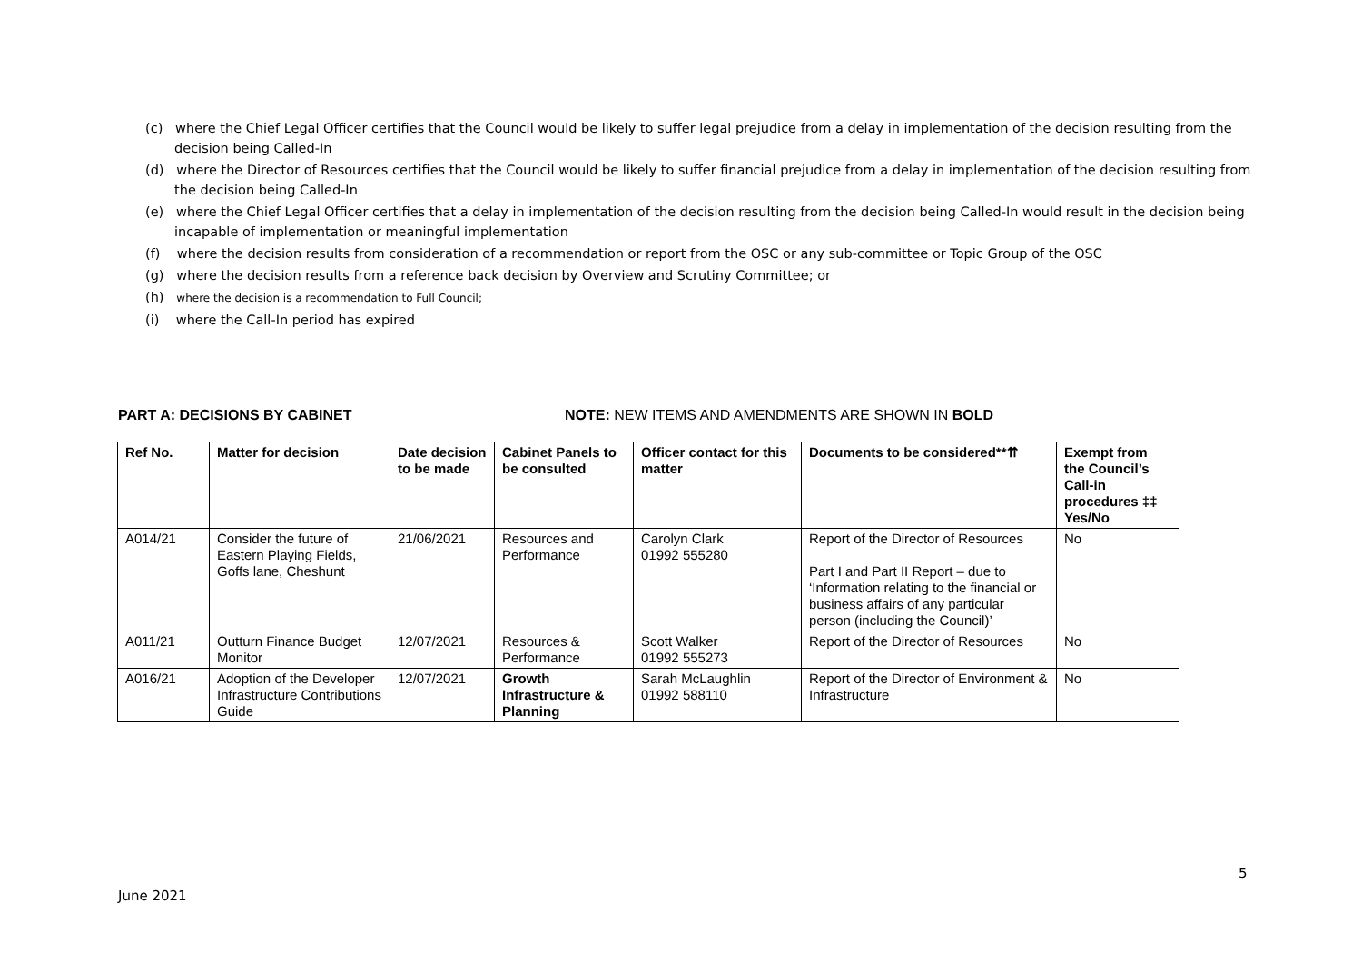(c) where the Chief Legal Officer certifies that the Council would be likely to suffer legal prejudice from a delay in implementation of the decision resulting from the decision being Called-In
(d) where the Director of Resources certifies that the Council would be likely to suffer financial prejudice from a delay in implementation of the decision resulting from the decision being Called-In
(e) where the Chief Legal Officer certifies that a delay in implementation of the decision resulting from the decision being Called-In would result in the decision being incapable of implementation or meaningful implementation
(f) where the decision results from consideration of a recommendation or report from the OSC or any sub-committee or Topic Group of the OSC
(g) where the decision results from a reference back decision by Overview and Scrutiny Committee; or
(h) where the decision is a recommendation to Full Council;
(i) where the Call-In period has expired
PART A: DECISIONS BY CABINET NOTE: NEW ITEMS AND AMENDMENTS ARE SHOWN IN BOLD
| Ref No. | Matter for decision | Date decision to be made | Cabinet Panels to be consulted | Officer contact for this matter | Documents to be considered**⇈ | Exempt from the Council’s Call-in procedures ‡‡ Yes/No |
| --- | --- | --- | --- | --- | --- | --- |
| A014/21 | Consider the future of Eastern Playing Fields, Goffs lane, Cheshunt | 21/06/2021 | Resources and Performance | Carolyn Clark 01992 555280 | Report of the Director of Resources Part I and Part II Report – due to ‘Information relating to the financial or business affairs of any particular person (including the Council)’ | No |
| A011/21 | Outturn Finance Budget Monitor | 12/07/2021 | Resources & Performance | Scott Walker 01992 555273 | Report of the Director of Resources | No |
| A016/21 | Adoption of the Developer Infrastructure Contributions Guide | 12/07/2021 | Growth Infrastructure & Planning | Sarah McLaughlin 01992 588110 | Report of the Director of Environment & Infrastructure | No |
5
June 2021